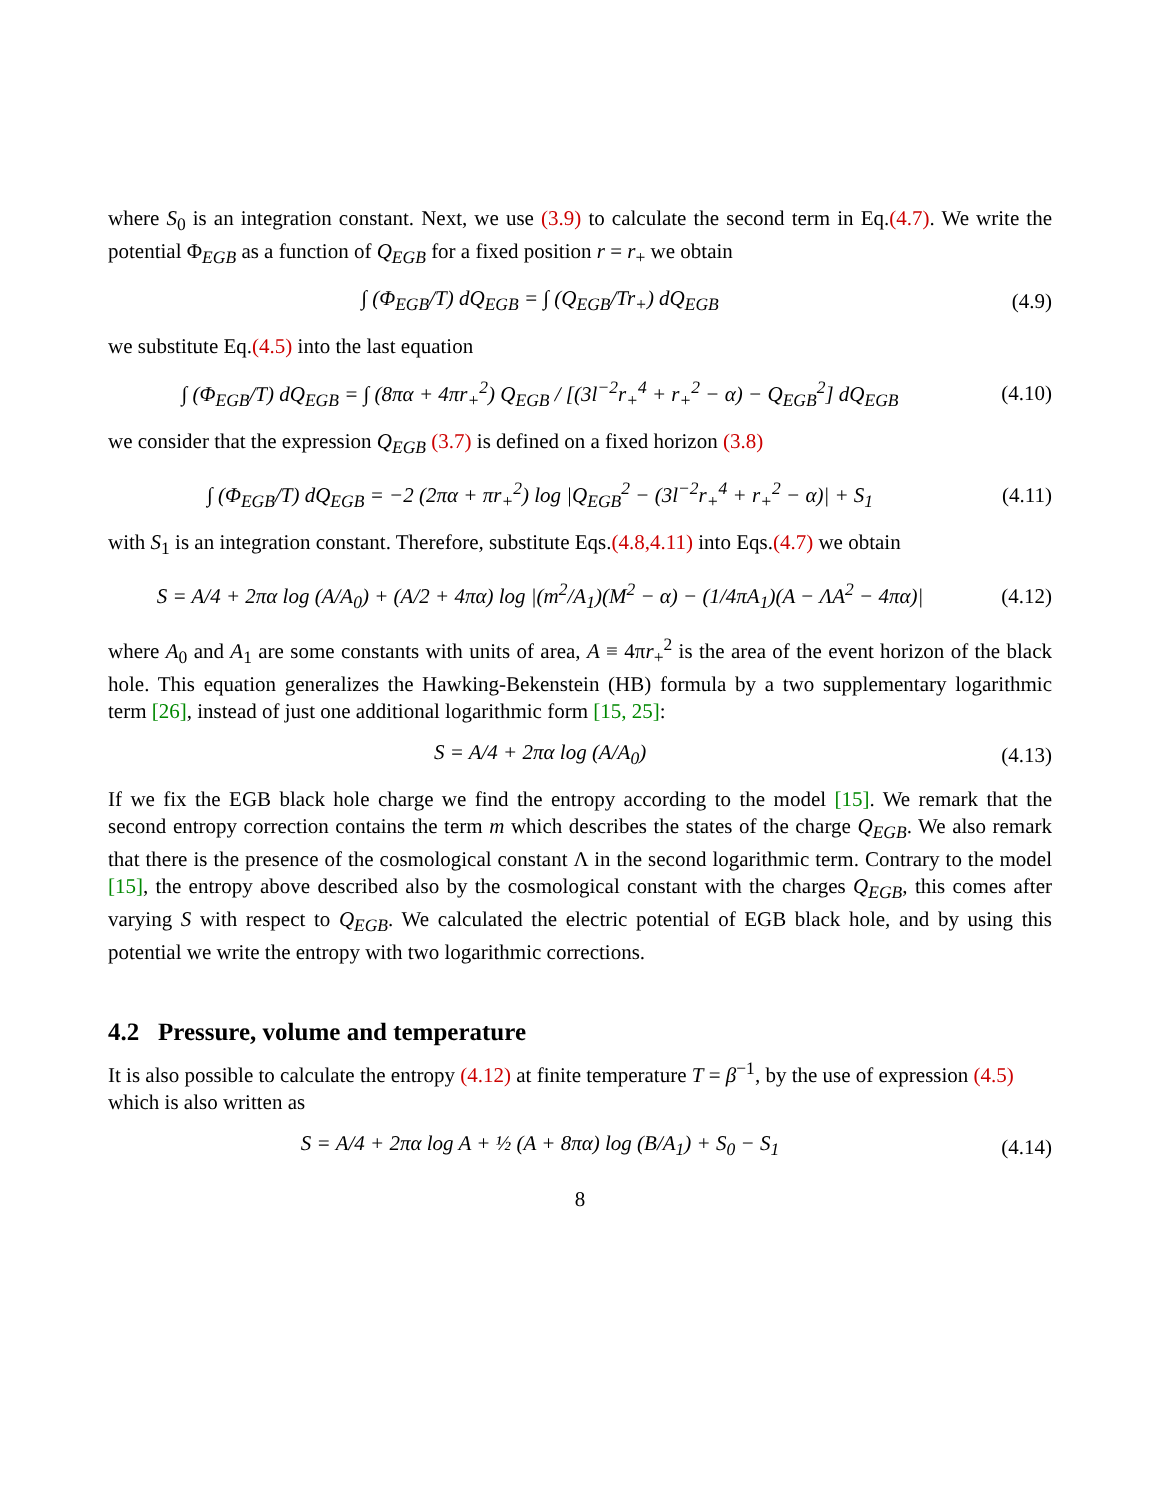where S<sub>0</sub> is an integration constant. Next, we use (3.9) to calculate the second term in Eq.(4.7). We write the potential Φ<sub>EGB</sub> as a function of Q<sub>EGB</sub> for a fixed position r = r<sub>+</sub> we obtain
∫ (Φ<sub>EGB</sub>/T) dQ<sub>EGB</sub> = ∫ (Q<sub>EGB</sub>/Tr<sub>+</sub>) dQ<sub>EGB</sub>
(4.9)
we substitute Eq.(4.5) into the last equation
∫ (Φ<sub>EGB</sub>/T) dQ<sub>EGB</sub> = ∫ (8πα + 4πr<sub>+</sub><sup>2</sup>) Q<sub>EGB</sub> / [(3l<sup>−2</sup>r<sub>+</sub><sup>4</sup> + r<sub>+</sub><sup>2</sup> − α) − Q<sub>EGB</sub><sup>2</sup>] dQ<sub>EGB</sub>
(4.10)
we consider that the expression Q<sub>EGB</sub> (3.7) is defined on a fixed horizon (3.8)
∫ (Φ<sub>EGB</sub>/T) dQ<sub>EGB</sub> = −2 (2πα + πr<sub>+</sub><sup>2</sup>) log |Q<sub>EGB</sub><sup>2</sup> − (3l<sup>−2</sup>r<sub>+</sub><sup>4</sup> + r<sub>+</sub><sup>2</sup> − α)| + S<sub>1</sub>
(4.11)
with S<sub>1</sub> is an integration constant. Therefore, substitute Eqs.(4.8,4.11) into Eqs.(4.7) we obtain
S = A/4 + 2πα log (A/A<sub>0</sub>) + (A/2 + 4πα) log |(m<sup>2</sup>/A<sub>1</sub>)(M<sup>2</sup> − α) − (1/4πA<sub>1</sub>)(A − ΛA<sup>2</sup> − 4πα)|
(4.12)
where A<sub>0</sub> and A<sub>1</sub> are some constants with units of area, A ≡ 4πr<sub>+</sub><sup>2</sup> is the area of the event horizon of the black hole. This equation generalizes the Hawking-Bekenstein (HB) formula by a two supplementary logarithmic term [26], instead of just one additional logarithmic form [15, 25]:
S = A/4 + 2πα log (A/A<sub>0</sub>) (4.13)
If we fix the EGB black hole charge we find the entropy according to the model [15]. We remark that the second entropy correction contains the term m which describes the states of the charge Q<sub>EGB</sub>. We also remark that there is the presence of the cosmological constant Λ in the second logarithmic term. Contrary to the model [15], the entropy above described also by the cosmological constant with the charges Q<sub>EGB</sub>, this comes after varying S with respect to Q<sub>EGB</sub>. We calculated the electric potential of EGB black hole, and by using this potential we write the entropy with two logarithmic corrections.
4.2 Pressure, volume and temperature
It is also possible to calculate the entropy (4.12) at finite temperature T = β<sup>−1</sup>, by the use of expression (4.5)
which is also written as
S = A/4 + 2πα log A + ½ (A + 8πα) log (B/A<sub>1</sub>) + S<sub>0</sub> − S<sub>1</sub>
(4.14)
8